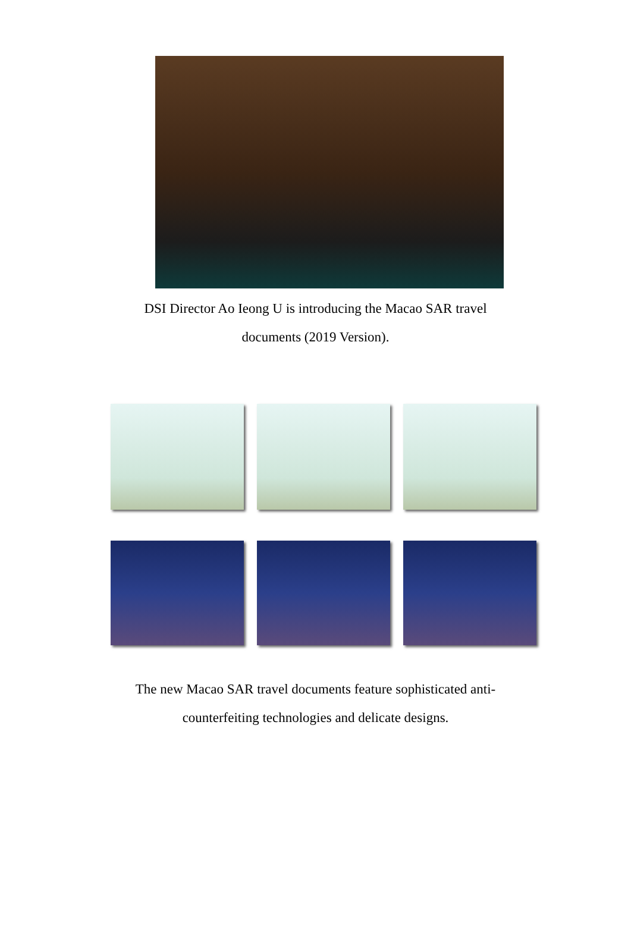DSI Director Ao Ieong U is introducing the Macao SAR travel
documents (2019 Version).
The new Macao SAR travel documents feature sophisticated anti-
counterfeiting technologies and delicate designs.